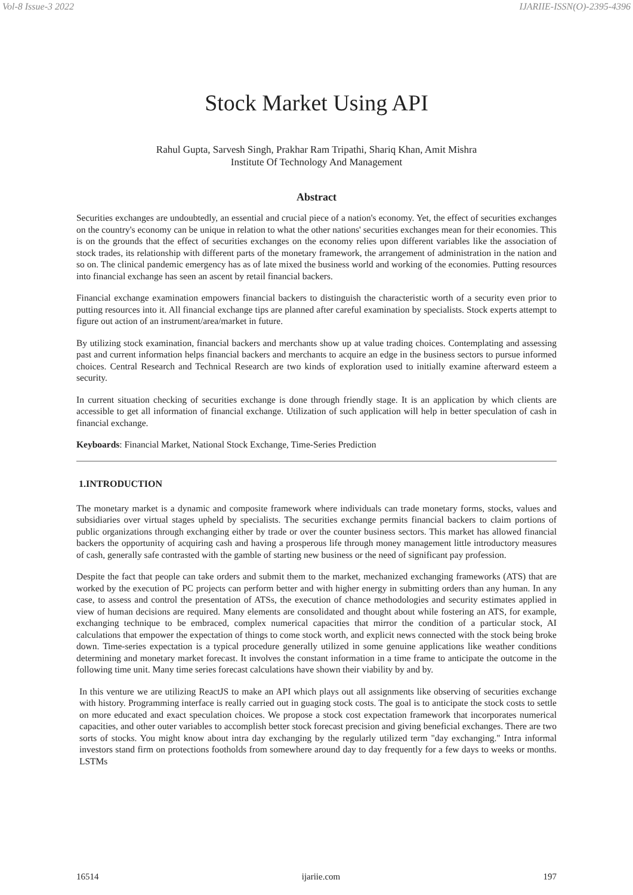Vol-8 Issue-3 2022 IJARIIE-ISSN(O)-2395-4396
Stock Market Using API
Rahul Gupta, Sarvesh Singh, Prakhar Ram Tripathi, Shariq Khan, Amit Mishra
Institute Of Technology And Management
Abstract
Securities exchanges are undoubtedly, an essential and crucial piece of a nation's economy. Yet, the effect of securities exchanges on the country's economy can be unique in relation to what the other nations' securities exchanges mean for their economies. This is on the grounds that the effect of securities exchanges on the economy relies upon different variables like the association of stock trades, its relationship with different parts of the monetary framework, the arrangement of administration in the nation and so on. The clinical pandemic emergency has as of late mixed the business world and working of the economies. Putting resources into financial exchange has seen an ascent by retail financial backers.
Financial exchange examination empowers financial backers to distinguish the characteristic worth of a security even prior to putting resources into it. All financial exchange tips are planned after careful examination by specialists. Stock experts attempt to figure out action of an instrument/area/market in future.
By utilizing stock examination, financial backers and merchants show up at value trading choices. Contemplating and assessing past and current information helps financial backers and merchants to acquire an edge in the business sectors to pursue informed choices. Central Research and Technical Research are two kinds of exploration used to initially examine afterward esteem a security.
In current situation checking of securities exchange is done through friendly stage. It is an application by which clients are accessible to get all information of financial exchange. Utilization of such application will help in better speculation of cash in financial exchange.
Keyboards: Financial Market, National Stock Exchange, Time-Series Prediction
1.INTRODUCTION
The monetary market is a dynamic and composite framework where individuals can trade monetary forms, stocks, values and subsidiaries over virtual stages upheld by specialists. The securities exchange permits financial backers to claim portions of public organizations through exchanging either by trade or over the counter business sectors. This market has allowed financial backers the opportunity of acquiring cash and having a prosperous life through money management little introductory measures of cash, generally safe contrasted with the gamble of starting new business or the need of significant pay profession.
Despite the fact that people can take orders and submit them to the market, mechanized exchanging frameworks (ATS) that are worked by the execution of PC projects can perform better and with higher energy in submitting orders than any human. In any case, to assess and control the presentation of ATSs, the execution of chance methodologies and security estimates applied in view of human decisions are required. Many elements are consolidated and thought about while fostering an ATS, for example, exchanging technique to be embraced, complex numerical capacities that mirror the condition of a particular stock, AI calculations that empower the expectation of things to come stock worth, and explicit news connected with the stock being broke down. Time-series expectation is a typical procedure generally utilized in some genuine applications like weather conditions determining and monetary market forecast. It involves the constant information in a time frame to anticipate the outcome in the following time unit. Many time series forecast calculations have shown their viability by and by.
In this venture we are utilizing ReactJS to make an API which plays out all assignments like observing of securities exchange with history. Programming interface is really carried out in guaging stock costs. The goal is to anticipate the stock costs to settle on more educated and exact speculation choices. We propose a stock cost expectation framework that incorporates numerical capacities, and other outer variables to accomplish better stock forecast precision and giving beneficial exchanges. There are two sorts of stocks. You might know about intra day exchanging by the regularly utilized term "day exchanging." Intra informal investors stand firm on protections footholds from somewhere around day to day frequently for a few days to weeks or months. LSTMs
16514 ijariie.com 197